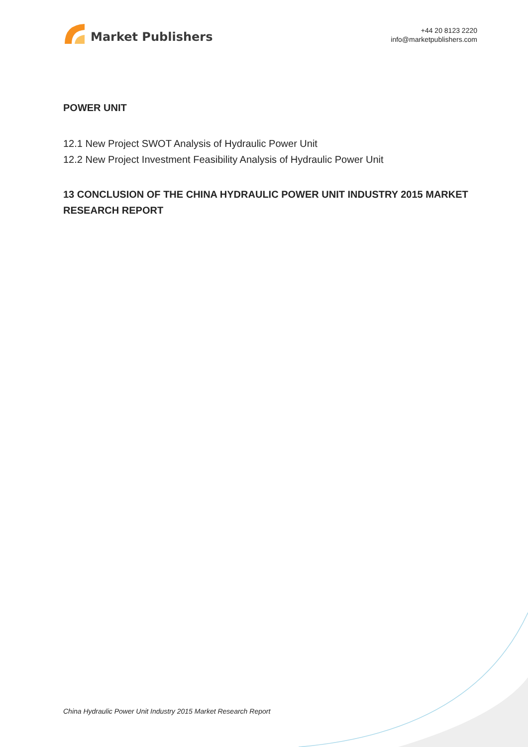Market Publishers
+44 20 8123 2220
info@marketpublishers.com
POWER UNIT
12.1 New Project SWOT Analysis of Hydraulic Power Unit
12.2 New Project Investment Feasibility Analysis of Hydraulic Power Unit
13 CONCLUSION OF THE CHINA HYDRAULIC POWER UNIT INDUSTRY 2015 MARKET RESEARCH REPORT
China Hydraulic Power Unit Industry 2015 Market Research Report